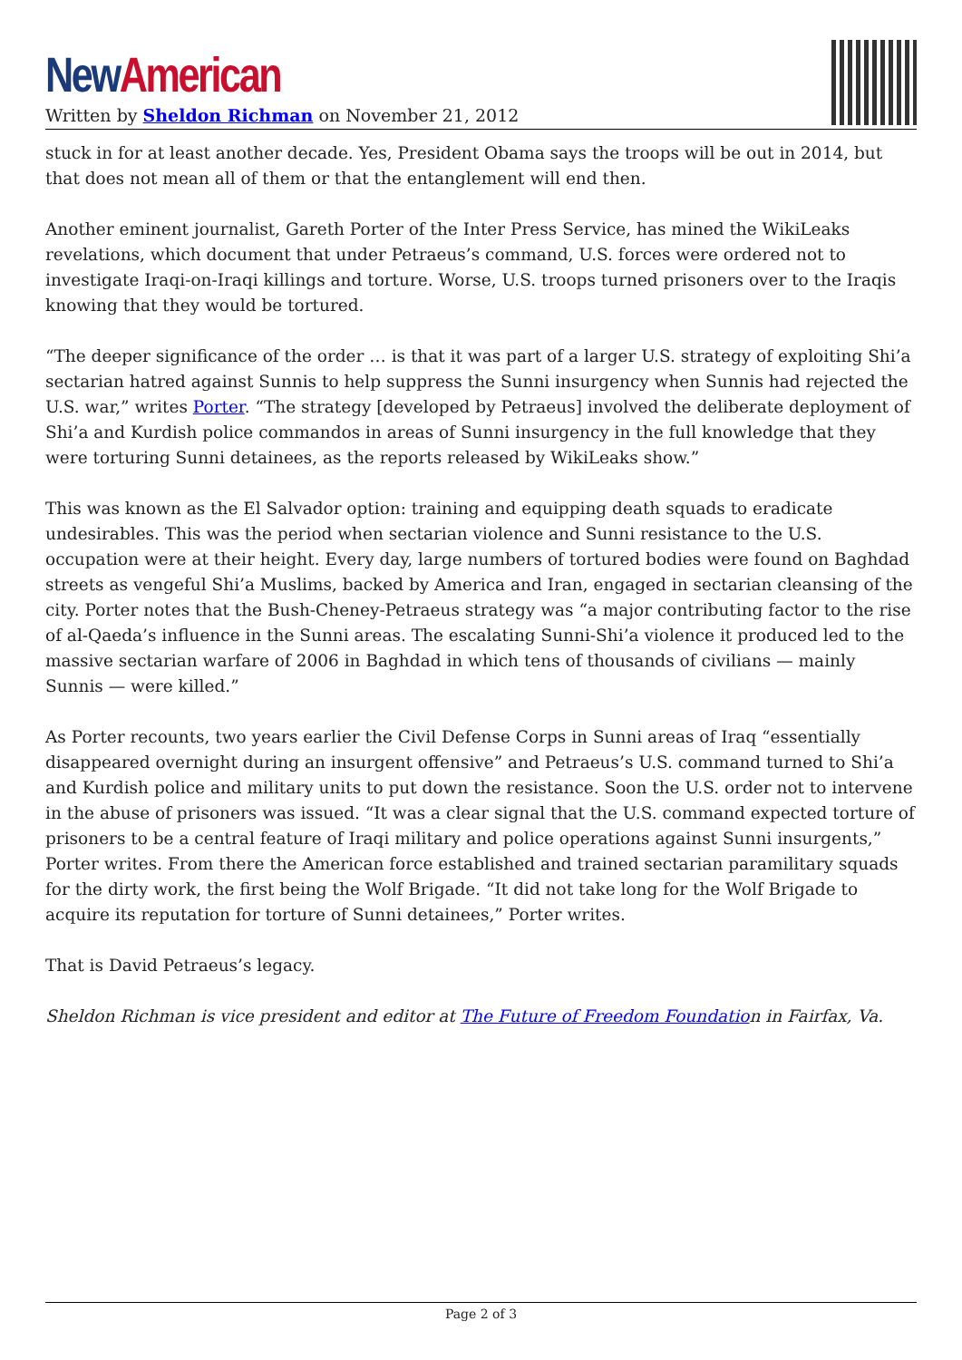New American
Written by Sheldon Richman on November 21, 2012
stuck in for at least another decade. Yes, President Obama says the troops will be out in 2014, but that does not mean all of them or that the entanglement will end then.
Another eminent journalist, Gareth Porter of the Inter Press Service, has mined the WikiLeaks revelations, which document that under Petraeus’s command, U.S. forces were ordered not to investigate Iraqi-on-Iraqi killings and torture. Worse, U.S. troops turned prisoners over to the Iraqis knowing that they would be tortured.
“The deeper significance of the order … is that it was part of a larger U.S. strategy of exploiting Shi’a sectarian hatred against Sunnis to help suppress the Sunni insurgency when Sunnis had rejected the U.S. war,” writes Porter. “The strategy [developed by Petraeus] involved the deliberate deployment of Shi’a and Kurdish police commandos in areas of Sunni insurgency in the full knowledge that they were torturing Sunni detainees, as the reports released by WikiLeaks show.”
This was known as the El Salvador option: training and equipping death squads to eradicate undesirables. This was the period when sectarian violence and Sunni resistance to the U.S. occupation were at their height. Every day, large numbers of tortured bodies were found on Baghdad streets as vengeful Shi’a Muslims, backed by America and Iran, engaged in sectarian cleansing of the city. Porter notes that the Bush-Cheney-Petraeus strategy was “a major contributing factor to the rise of al-Qaeda’s influence in the Sunni areas. The escalating Sunni-Shi’a violence it produced led to the massive sectarian warfare of 2006 in Baghdad in which tens of thousands of civilians — mainly Sunnis — were killed.”
As Porter recounts, two years earlier the Civil Defense Corps in Sunni areas of Iraq “essentially disappeared overnight during an insurgent offensive” and Petraeus’s U.S. command turned to Shi’a and Kurdish police and military units to put down the resistance. Soon the U.S. order not to intervene in the abuse of prisoners was issued. “It was a clear signal that the U.S. command expected torture of prisoners to be a central feature of Iraqi military and police operations against Sunni insurgents,” Porter writes. From there the American force established and trained sectarian paramilitary squads for the dirty work, the first being the Wolf Brigade. “It did not take long for the Wolf Brigade to acquire its reputation for torture of Sunni detainees,” Porter writes.
That is David Petraeus’s legacy.
Sheldon Richman is vice president and editor at The Future of Freedom Foundation in Fairfax, Va.
Page 2 of 3